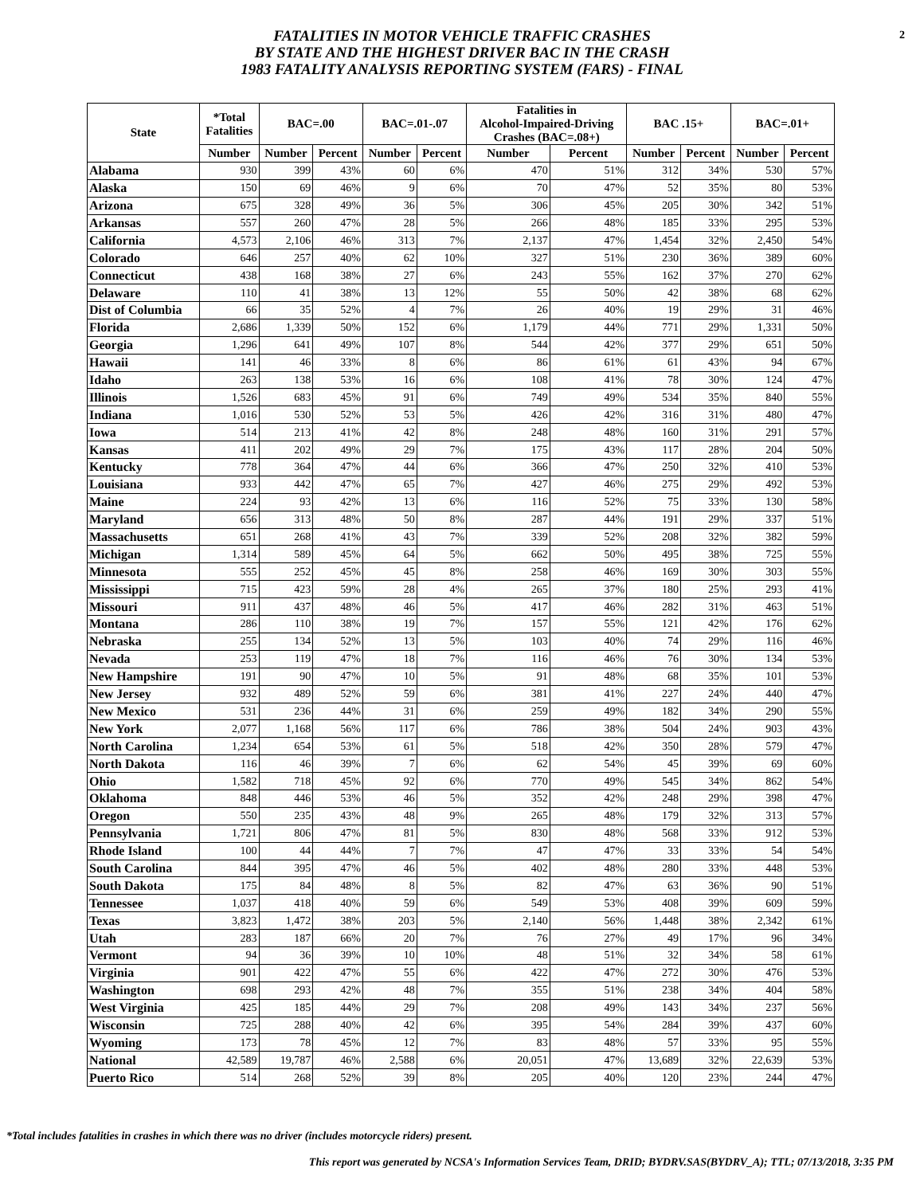2
FATALITIES IN MOTOR VEHICLE TRAFFIC CRASHES
BY STATE AND THE HIGHEST DRIVER BAC IN THE CRASH
1983 FATALITY ANALYSIS REPORTING SYSTEM (FARS) - FINAL
| State | *Total Fatalities | BAC=.00 | | BAC=.01-.07 | | Fatalities in Alcohol-Impaired-Driving Crashes (BAC=.08+) | | BAC .15+ | | BAC=.01+ | |
| --- | --- | --- | --- | --- | --- | --- | --- | --- | --- | --- | --- |
| | Number | Number | Percent | Number | Percent | Number | Percent | Number | Percent | Number | Percent |
| Alabama | 930 | 399 | 43% | 60 | 6% | 470 | 51% | 312 | 34% | 530 | 57% |
| Alaska | 150 | 69 | 46% | 9 | 6% | 70 | 47% | 52 | 35% | 80 | 53% |
| Arizona | 675 | 328 | 49% | 36 | 5% | 306 | 45% | 205 | 30% | 342 | 51% |
| Arkansas | 557 | 260 | 47% | 28 | 5% | 266 | 48% | 185 | 33% | 295 | 53% |
| California | 4,573 | 2,106 | 46% | 313 | 7% | 2,137 | 47% | 1,454 | 32% | 2,450 | 54% |
| Colorado | 646 | 257 | 40% | 62 | 10% | 327 | 51% | 230 | 36% | 389 | 60% |
| Connecticut | 438 | 168 | 38% | 27 | 6% | 243 | 55% | 162 | 37% | 270 | 62% |
| Delaware | 110 | 41 | 38% | 13 | 12% | 55 | 50% | 42 | 38% | 68 | 62% |
| Dist of Columbia | 66 | 35 | 52% | 4 | 7% | 26 | 40% | 19 | 29% | 31 | 46% |
| Florida | 2,686 | 1,339 | 50% | 152 | 6% | 1,179 | 44% | 771 | 29% | 1,331 | 50% |
| Georgia | 1,296 | 641 | 49% | 107 | 8% | 544 | 42% | 377 | 29% | 651 | 50% |
| Hawaii | 141 | 46 | 33% | 8 | 6% | 86 | 61% | 61 | 43% | 94 | 67% |
| Idaho | 263 | 138 | 53% | 16 | 6% | 108 | 41% | 78 | 30% | 124 | 47% |
| Illinois | 1,526 | 683 | 45% | 91 | 6% | 749 | 49% | 534 | 35% | 840 | 55% |
| Indiana | 1,016 | 530 | 52% | 53 | 5% | 426 | 42% | 316 | 31% | 480 | 47% |
| Iowa | 514 | 213 | 41% | 42 | 8% | 248 | 48% | 160 | 31% | 291 | 57% |
| Kansas | 411 | 202 | 49% | 29 | 7% | 175 | 43% | 117 | 28% | 204 | 50% |
| Kentucky | 778 | 364 | 47% | 44 | 6% | 366 | 47% | 250 | 32% | 410 | 53% |
| Louisiana | 933 | 442 | 47% | 65 | 7% | 427 | 46% | 275 | 29% | 492 | 53% |
| Maine | 224 | 93 | 42% | 13 | 6% | 116 | 52% | 75 | 33% | 130 | 58% |
| Maryland | 656 | 313 | 48% | 50 | 8% | 287 | 44% | 191 | 29% | 337 | 51% |
| Massachusetts | 651 | 268 | 41% | 43 | 7% | 339 | 52% | 208 | 32% | 382 | 59% |
| Michigan | 1,314 | 589 | 45% | 64 | 5% | 662 | 50% | 495 | 38% | 725 | 55% |
| Minnesota | 555 | 252 | 45% | 45 | 8% | 258 | 46% | 169 | 30% | 303 | 55% |
| Mississippi | 715 | 423 | 59% | 28 | 4% | 265 | 37% | 180 | 25% | 293 | 41% |
| Missouri | 911 | 437 | 48% | 46 | 5% | 417 | 46% | 282 | 31% | 463 | 51% |
| Montana | 286 | 110 | 38% | 19 | 7% | 157 | 55% | 121 | 42% | 176 | 62% |
| Nebraska | 255 | 134 | 52% | 13 | 5% | 103 | 40% | 74 | 29% | 116 | 46% |
| Nevada | 253 | 119 | 47% | 18 | 7% | 116 | 46% | 76 | 30% | 134 | 53% |
| New Hampshire | 191 | 90 | 47% | 10 | 5% | 91 | 48% | 68 | 35% | 101 | 53% |
| New Jersey | 932 | 489 | 52% | 59 | 6% | 381 | 41% | 227 | 24% | 440 | 47% |
| New Mexico | 531 | 236 | 44% | 31 | 6% | 259 | 49% | 182 | 34% | 290 | 55% |
| New York | 2,077 | 1,168 | 56% | 117 | 6% | 786 | 38% | 504 | 24% | 903 | 43% |
| North Carolina | 1,234 | 654 | 53% | 61 | 5% | 518 | 42% | 350 | 28% | 579 | 47% |
| North Dakota | 116 | 46 | 39% | 7 | 6% | 62 | 54% | 45 | 39% | 69 | 60% |
| Ohio | 1,582 | 718 | 45% | 92 | 6% | 770 | 49% | 545 | 34% | 862 | 54% |
| Oklahoma | 848 | 446 | 53% | 46 | 5% | 352 | 42% | 248 | 29% | 398 | 47% |
| Oregon | 550 | 235 | 43% | 48 | 9% | 265 | 48% | 179 | 32% | 313 | 57% |
| Pennsylvania | 1,721 | 806 | 47% | 81 | 5% | 830 | 48% | 568 | 33% | 912 | 53% |
| Rhode Island | 100 | 44 | 44% | 7 | 7% | 47 | 47% | 33 | 33% | 54 | 54% |
| South Carolina | 844 | 395 | 47% | 46 | 5% | 402 | 48% | 280 | 33% | 448 | 53% |
| South Dakota | 175 | 84 | 48% | 8 | 5% | 82 | 47% | 63 | 36% | 90 | 51% |
| Tennessee | 1,037 | 418 | 40% | 59 | 6% | 549 | 53% | 408 | 39% | 609 | 59% |
| Texas | 3,823 | 1,472 | 38% | 203 | 5% | 2,140 | 56% | 1,448 | 38% | 2,342 | 61% |
| Utah | 283 | 187 | 66% | 20 | 7% | 76 | 27% | 49 | 17% | 96 | 34% |
| Vermont | 94 | 36 | 39% | 10 | 10% | 48 | 51% | 32 | 34% | 58 | 61% |
| Virginia | 901 | 422 | 47% | 55 | 6% | 422 | 47% | 272 | 30% | 476 | 53% |
| Washington | 698 | 293 | 42% | 48 | 7% | 355 | 51% | 238 | 34% | 404 | 58% |
| West Virginia | 425 | 185 | 44% | 29 | 7% | 208 | 49% | 143 | 34% | 237 | 56% |
| Wisconsin | 725 | 288 | 40% | 42 | 6% | 395 | 54% | 284 | 39% | 437 | 60% |
| Wyoming | 173 | 78 | 45% | 12 | 7% | 83 | 48% | 57 | 33% | 95 | 55% |
| National | 42,589 | 19,787 | 46% | 2,588 | 6% | 20,051 | 47% | 13,689 | 32% | 22,639 | 53% |
| Puerto Rico | 514 | 268 | 52% | 39 | 8% | 205 | 40% | 120 | 23% | 244 | 47% |
*Total includes fatalities in crashes in which there was no driver (includes motorcycle riders) present.
This report was generated by NCSA's Information Services Team, DRID; BYDRV.SAS(BYDRV_A); TTL; 07/13/2018, 3:35 PM